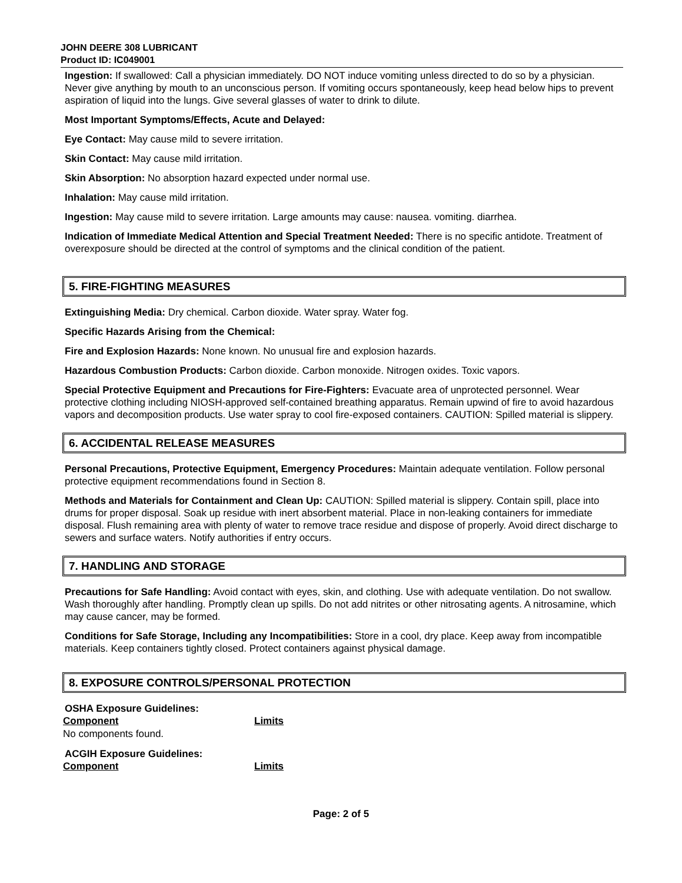JOHN DEERE 308 LUBRICANT
Product ID: IC049001
Ingestion: If swallowed: Call a physician immediately. DO NOT induce vomiting unless directed to do so by a physician. Never give anything by mouth to an unconscious person. If vomiting occurs spontaneously, keep head below hips to prevent aspiration of liquid into the lungs. Give several glasses of water to drink to dilute.
Most Important Symptoms/Effects, Acute and Delayed:
Eye Contact: May cause mild to severe irritation.
Skin Contact: May cause mild irritation.
Skin Absorption: No absorption hazard expected under normal use.
Inhalation: May cause mild irritation.
Ingestion: May cause mild to severe irritation. Large amounts may cause: nausea. vomiting. diarrhea.
Indication of Immediate Medical Attention and Special Treatment Needed: There is no specific antidote. Treatment of overexposure should be directed at the control of symptoms and the clinical condition of the patient.
5. FIRE-FIGHTING MEASURES
Extinguishing Media: Dry chemical. Carbon dioxide. Water spray. Water fog.
Specific Hazards Arising from the Chemical:
Fire and Explosion Hazards: None known. No unusual fire and explosion hazards.
Hazardous Combustion Products: Carbon dioxide. Carbon monoxide. Nitrogen oxides. Toxic vapors.
Special Protective Equipment and Precautions for Fire-Fighters: Evacuate area of unprotected personnel. Wear protective clothing including NIOSH-approved self-contained breathing apparatus. Remain upwind of fire to avoid hazardous vapors and decomposition products. Use water spray to cool fire-exposed containers. CAUTION: Spilled material is slippery.
6. ACCIDENTAL RELEASE MEASURES
Personal Precautions, Protective Equipment, Emergency Procedures: Maintain adequate ventilation. Follow personal protective equipment recommendations found in Section 8.
Methods and Materials for Containment and Clean Up: CAUTION: Spilled material is slippery. Contain spill, place into drums for proper disposal. Soak up residue with inert absorbent material. Place in non-leaking containers for immediate disposal. Flush remaining area with plenty of water to remove trace residue and dispose of properly. Avoid direct discharge to sewers and surface waters. Notify authorities if entry occurs.
7. HANDLING AND STORAGE
Precautions for Safe Handling: Avoid contact with eyes, skin, and clothing. Use with adequate ventilation. Do not swallow. Wash thoroughly after handling. Promptly clean up spills. Do not add nitrites or other nitrosating agents. A nitrosamine, which may cause cancer, may be formed.
Conditions for Safe Storage, Including any Incompatibilities: Store in a cool, dry place. Keep away from incompatible materials. Keep containers tightly closed. Protect containers against physical damage.
8. EXPOSURE CONTROLS/PERSONAL PROTECTION
OSHA Exposure Guidelines:
| Component | Limits |
| --- | --- |
| No components found. | |
ACGIH Exposure Guidelines:
| Component | Limits |
| --- | --- |
Page: 2 of 5